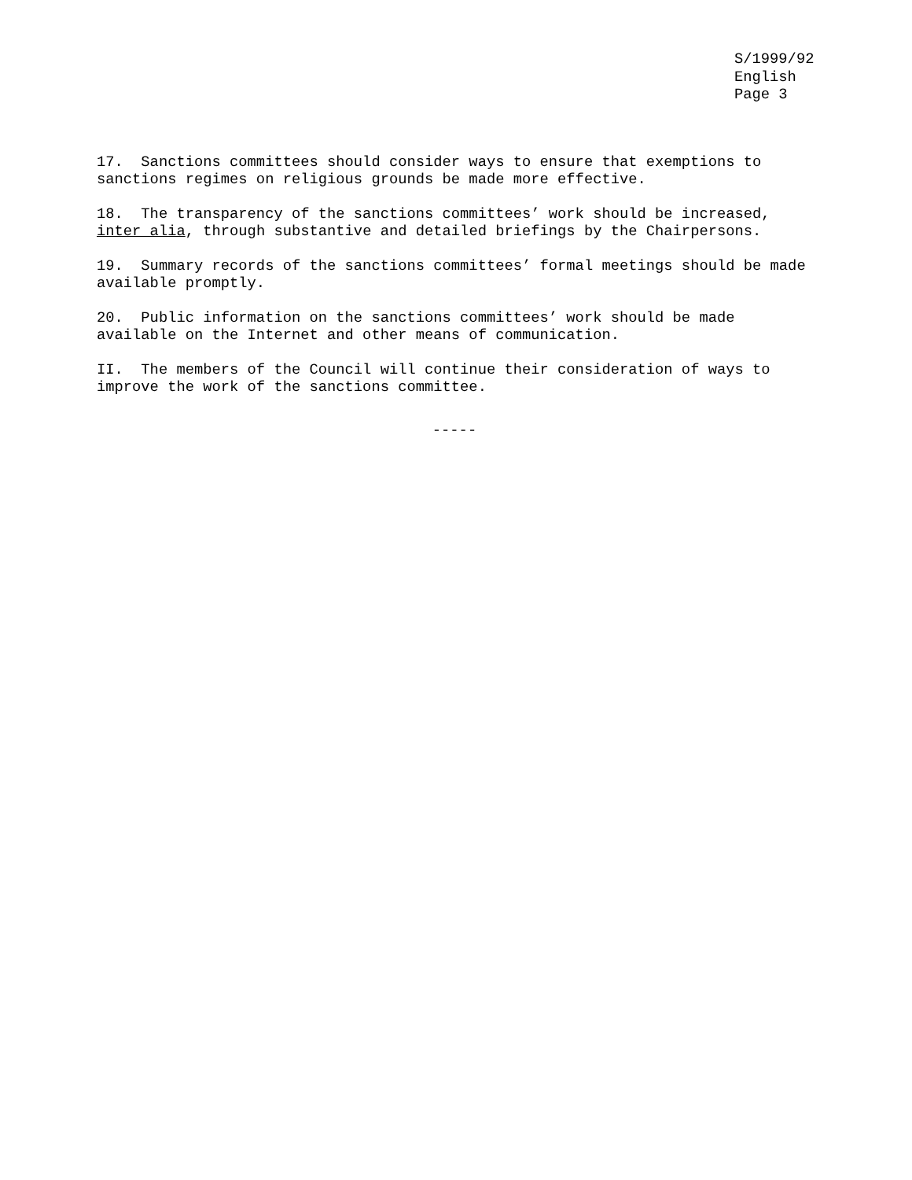S/1999/92
English
Page 3
17. Sanctions committees should consider ways to ensure that exemptions to sanctions regimes on religious grounds be made more effective.
18. The transparency of the sanctions committees’ work should be increased, inter alia, through substantive and detailed briefings by the Chairpersons.
19. Summary records of the sanctions committees’ formal meetings should be made available promptly.
20. Public information on the sanctions committees’ work should be made available on the Internet and other means of communication.
II. The members of the Council will continue their consideration of ways to improve the work of the sanctions committee.
-----